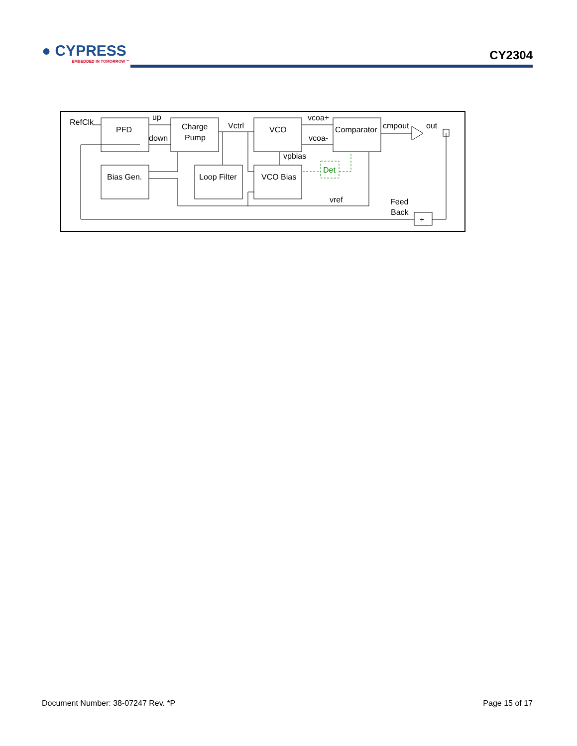● CYPRESS
EMBEDDED IN TOMORROW™
CY2304
RefClk
up
down
PFD
Charge
Pump
Vctrl
VCO
vcoa+
vcoa-
Comparator
cmpout
out
vpbias
Det
Bias Gen.
Loop Filter
VCO Bias
vref
Feed
Back
÷
Document Number: 38-07247 Rev. *P Page 15 of 17